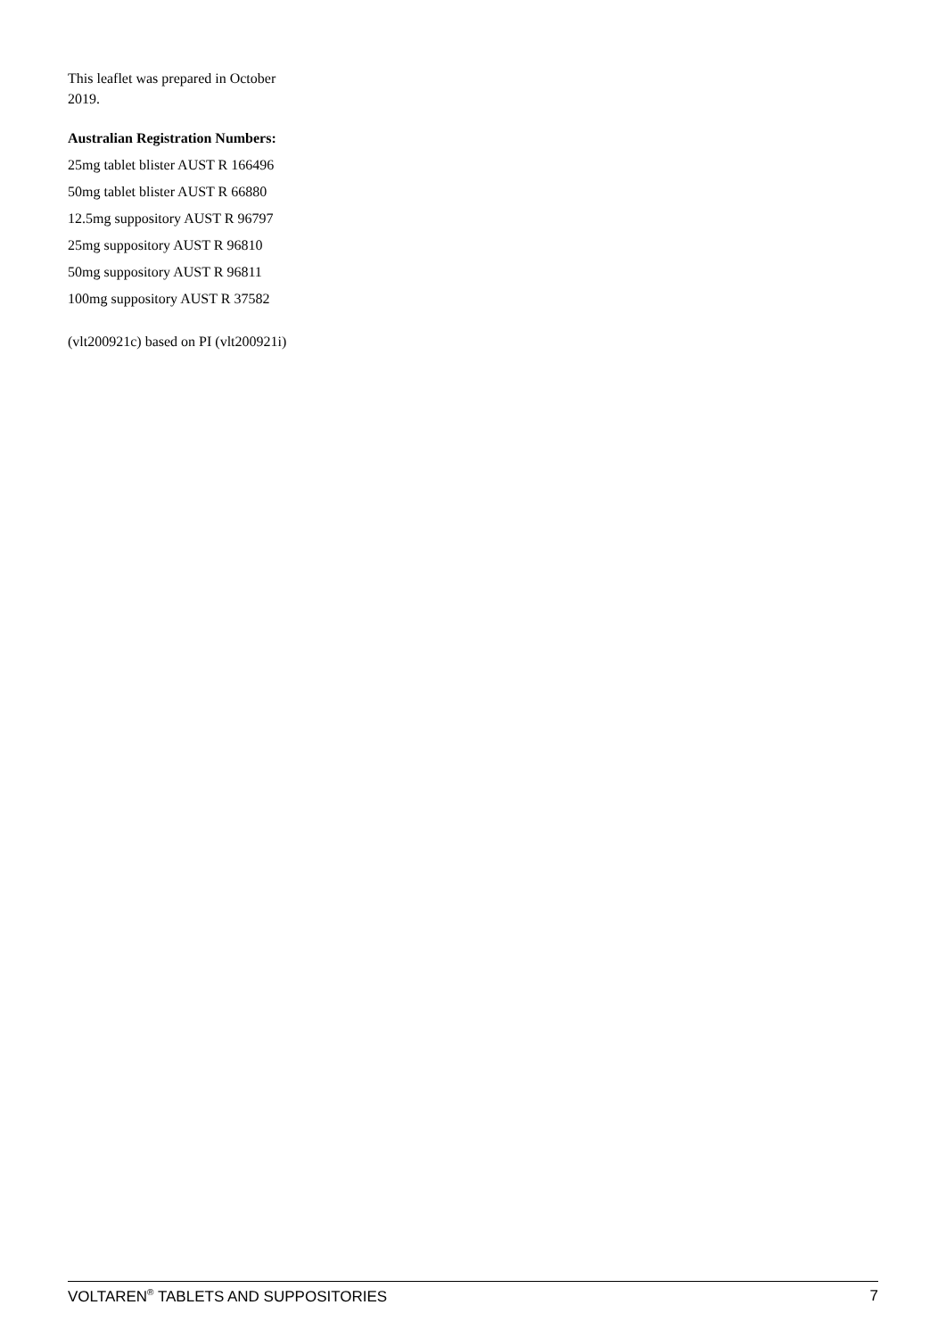This leaflet was prepared in October 2019.
Australian Registration Numbers:
25mg tablet blister AUST R 166496
50mg tablet blister AUST R 66880
12.5mg suppository AUST R 96797
25mg suppository AUST R 96810
50mg suppository AUST R 96811
100mg suppository AUST R 37582
(vlt200921c) based on PI (vlt200921i)
VOLTAREN<sup>®</sup> TABLETS AND SUPPOSITORIES 7